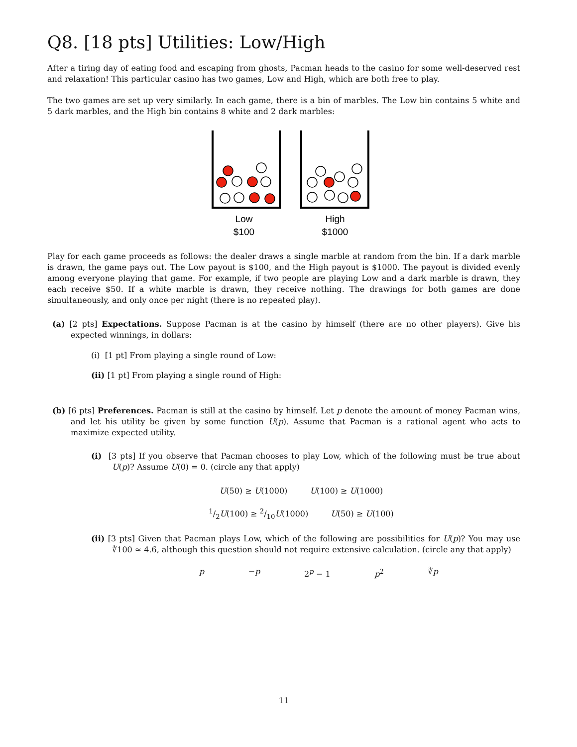Q8. [18 pts] Utilities: Low/High
After a tiring day of eating food and escaping from ghosts, Pacman heads to the casino for some well-deserved rest and relaxation! This particular casino has two games, Low and High, which are both free to play.
The two games are set up very similarly. In each game, there is a bin of marbles. The Low bin contains 5 white and 5 dark marbles, and the High bin contains 8 white and 2 dark marbles:
Low
$100
High
$1000
Play for each game proceeds as follows: the dealer draws a single marble at random from the bin. If a dark marble is drawn, the game pays out. The Low payout is $100, and the High payout is $1000. The payout is divided evenly among everyone playing that game. For example, if two people are playing Low and a dark marble is drawn, they each receive $50. If a white marble is drawn, they receive nothing. The drawings for both games are done simultaneously, and only once per night (there is no repeated play).
(a) [2 pts] Expectations. Suppose Pacman is at the casino by himself (there are no other players). Give his expected winnings, in dollars:
(i) [1 pt] From playing a single round of Low:
(ii) [1 pt] From playing a single round of High:
(b) [6 pts] Preferences. Pacman is still at the casino by himself. Let p denote the amount of money Pacman wins, and let his utility be given by some function U(p). Assume that Pacman is a rational agent who acts to maximize expected utility.
(i) [3 pts] If you observe that Pacman chooses to play Low, which of the following must be true about U(p)? Assume U(0) = 0. (circle any that apply)
U(50) ≥ U(1000) U(100) ≥ U(1000)
1/2U(100) ≥ 2/10U(1000) U(50) ≥ U(100)
(ii) [3 pts] Given that Pacman plays Low, which of the following are possibilities for U(p)? You may use ∛100 ≈ 4.6, although this question should not require extensive calculation. (circle any that apply)
p −p 2<sup>p</sup> − 1 p<sup>2</sup> ∛p
11